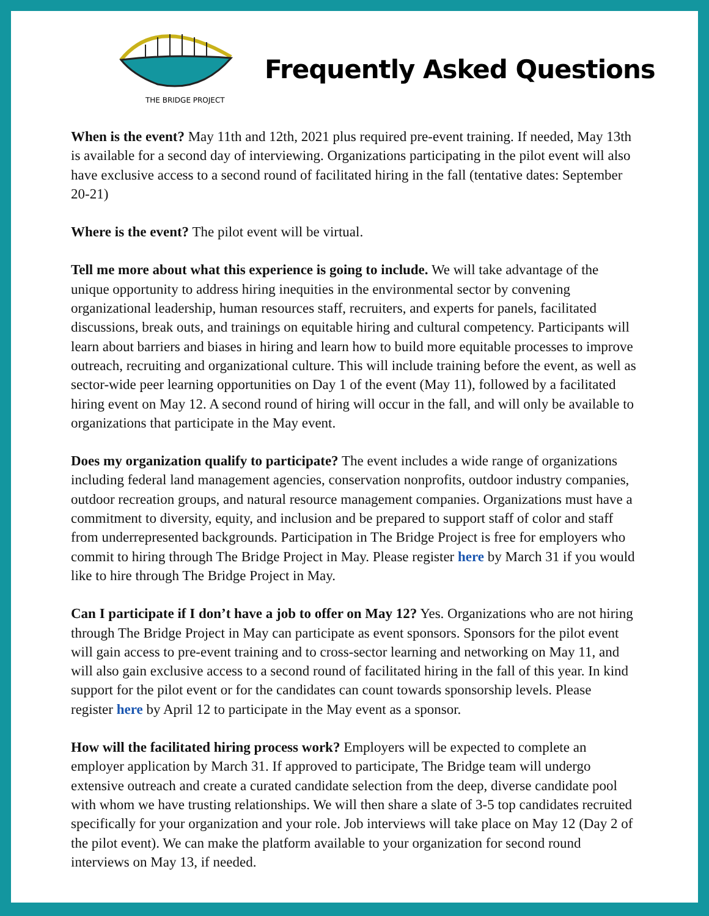THE BRIDGE PROJECT
Frequently Asked Questions
When is the event? May 11th and 12th, 2021 plus required pre-event training. If needed, May 13th is available for a second day of interviewing. Organizations participating in the pilot event will also have exclusive access to a second round of facilitated hiring in the fall (tentative dates: September 20-21)
Where is the event? The pilot event will be virtual.
Tell me more about what this experience is going to include. We will take advantage of the unique opportunity to address hiring inequities in the environmental sector by convening organizational leadership, human resources staff, recruiters, and experts for panels, facilitated discussions, break outs, and trainings on equitable hiring and cultural competency. Participants will learn about barriers and biases in hiring and learn how to build more equitable processes to improve outreach, recruiting and organizational culture. This will include training before the event, as well as sector-wide peer learning opportunities on Day 1 of the event (May 11), followed by a facilitated hiring event on May 12. A second round of hiring will occur in the fall, and will only be available to organizations that participate in the May event.
Does my organization qualify to participate? The event includes a wide range of organizations including federal land management agencies, conservation nonprofits, outdoor industry companies, outdoor recreation groups, and natural resource management companies. Organizations must have a commitment to diversity, equity, and inclusion and be prepared to support staff of color and staff from underrepresented backgrounds. Participation in The Bridge Project is free for employers who commit to hiring through The Bridge Project in May. Please register here by March 31 if you would like to hire through The Bridge Project in May.
Can I participate if I don’t have a job to offer on May 12? Yes. Organizations who are not hiring through The Bridge Project in May can participate as event sponsors. Sponsors for the pilot event will gain access to pre-event training and to cross-sector learning and networking on May 11, and will also gain exclusive access to a second round of facilitated hiring in the fall of this year. In kind support for the pilot event or for the candidates can count towards sponsorship levels. Please register here by April 12 to participate in the May event as a sponsor.
How will the facilitated hiring process work? Employers will be expected to complete an employer application by March 31. If approved to participate, The Bridge team will undergo extensive outreach and create a curated candidate selection from the deep, diverse candidate pool with whom we have trusting relationships. We will then share a slate of 3-5 top candidates recruited specifically for your organization and your role. Job interviews will take place on May 12 (Day 2 of the pilot event). We can make the platform available to your organization for second round interviews on May 13, if needed.